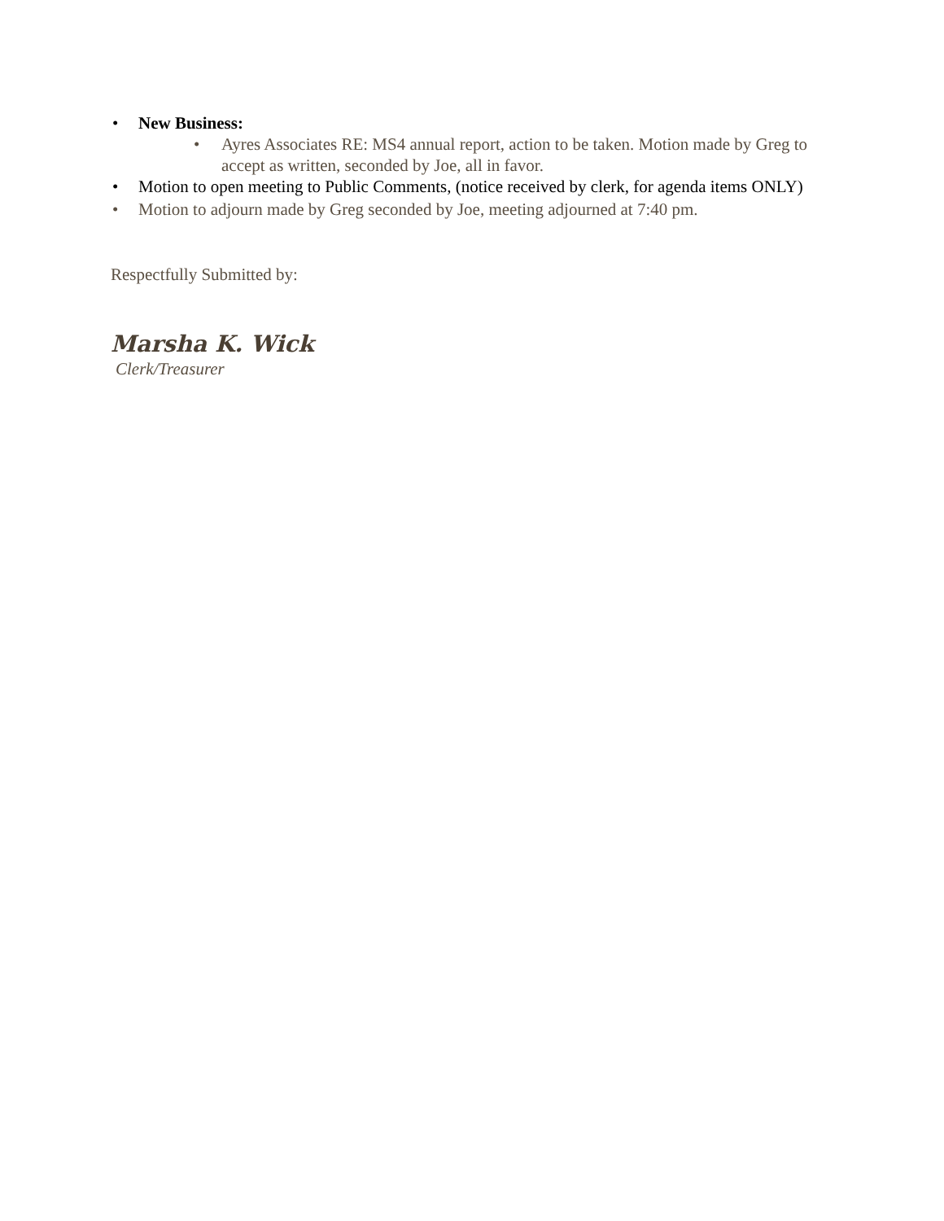• New Business:
• Ayres Associates RE: MS4 annual report, action to be taken. Motion made by Greg to accept as written, seconded by Joe, all in favor.
• Motion to open meeting to Public Comments, (notice received by clerk, for agenda items ONLY)
• Motion to adjourn made by Greg seconded by Joe, meeting adjourned at 7:40 pm.
Respectfully Submitted by:
Marsha K. Wick
Clerk/Treasurer